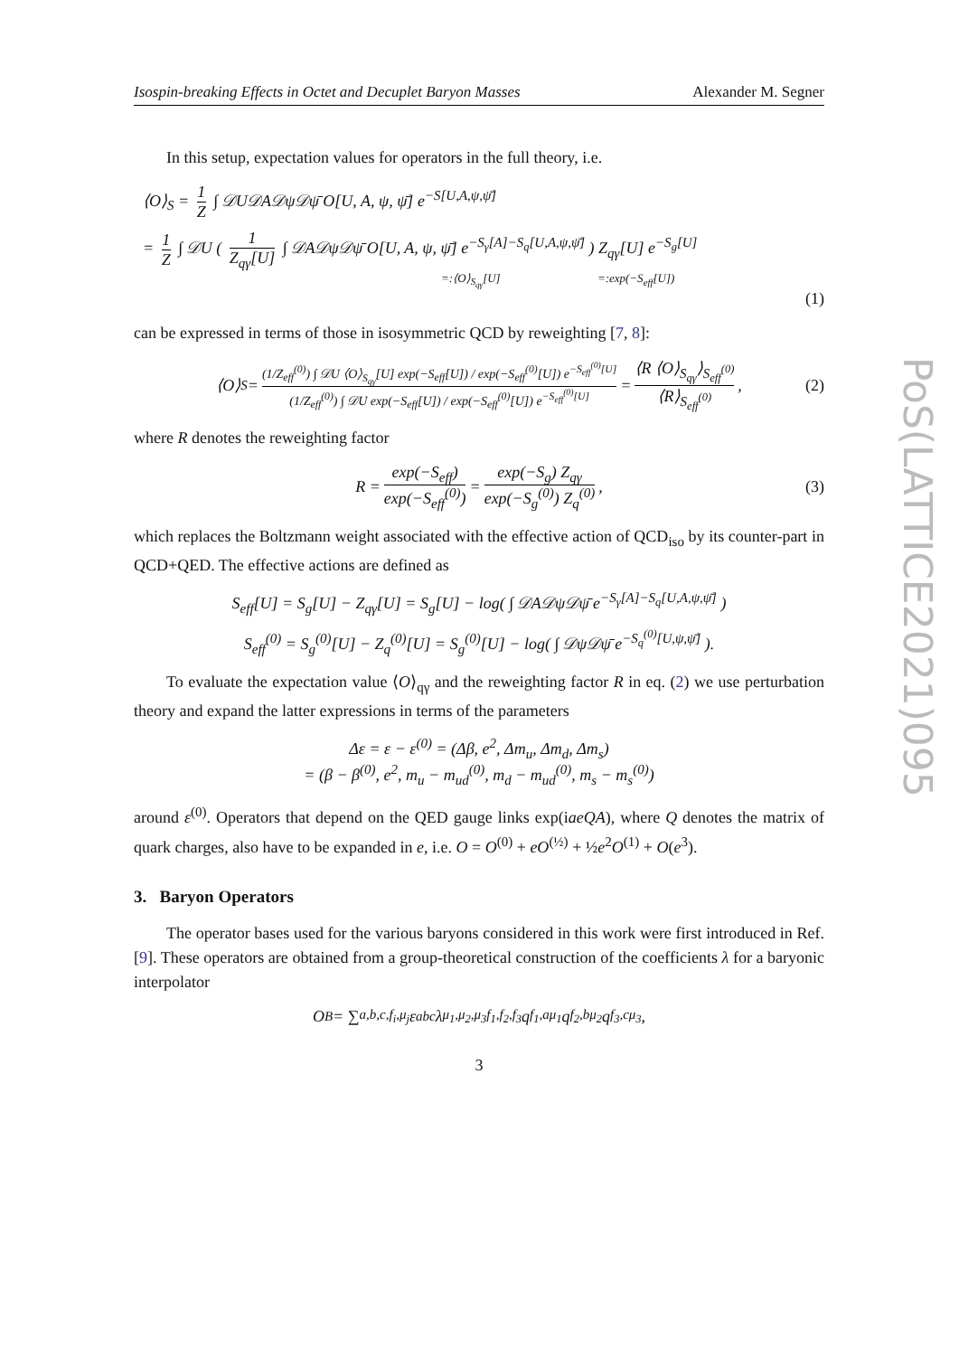Isospin-breaking Effects in Octet and Decuplet Baryon Masses Alexander M. Segner
In this setup, expectation values for operators in the full theory, i.e.
⟨O⟩<sub>S</sub> = 1 Z ∫ 𝒟U𝒟A𝒟ψ𝒟ψ̄ O[U, A, ψ, ψ̄] e<sup>−S[U,A,ψ,ψ̄]</sup>
= 1 Z ∫ 𝒟U ( 1 Z<sub>qγ</sub>[U] ∫ 𝒟A𝒟ψ𝒟ψ̄ O[U, A, ψ, ψ̄] e<sup>−S<sub>γ</sub>[A]−S<sub>q</sub>[U,A,ψ,ψ̄]</sup> ) Z<sub>qγ</sub>[U] e<sup>−S<sub>g</sub>[U]</sup>
=:⟨O⟩<sub>S<sub>qγ</sub></sub>[U] =:exp(−S<sub>eff</sub>[U])
(1)
can be expressed in terms of those in isosymmetric QCD by reweighting [7, 8]:
⟨O⟩<sub>S</sub> = (1/Z<sub>eff</sub><sup>(0)</sup>) ∫ 𝒟U ⟨O⟩<sub>S<sub>qγ</sub></sub>[U] exp(−S<sub>eff</sub>[U]) / exp(−S<sub>eff</sub><sup>(0)</sup>[U]) e<sup>−S<sub>eff</sub><sup>(0)</sup>[U]</sup> (1/Z<sub>eff</sub><sup>(0)</sup>) ∫ 𝒟U exp(−S<sub>eff</sub>[U]) / exp(−S<sub>eff</sub><sup>(0)</sup>[U]) e<sup>−S<sub>eff</sub><sup>(0)</sup>[U]</sup> = ⟨R ⟨O⟩<sub>S<sub>qγ</sub></sub>⟩<sub>S<sub>eff</sub><sup>(0)</sup></sub> ⟨R⟩<sub>S<sub>eff</sub><sup>(0)</sup></sub> , (2)
where R denotes the reweighting factor
R = exp(−S<sub>eff</sub>) exp(−S<sub>eff</sub><sup>(0)</sup>) = exp(−S<sub>g</sub>) Z<sub>qγ</sub> exp(−S<sub>g</sub><sup>(0)</sup>) Z<sub>q</sub><sup>(0)</sup>, (3)
which replaces the Boltzmann weight associated with the effective action of QCD<sub>iso</sub> by its counter-part in QCD+QED. The effective actions are defined as
S<sub>eff</sub>[U] = S<sub>g</sub>[U] − Z<sub>qγ</sub>[U] = S<sub>g</sub>[U] − log( ∫ 𝒟A𝒟ψ𝒟ψ̄ e<sup>−S<sub>γ</sub>[A]−S<sub>q</sub>[U,A,ψ,ψ̄]</sup> )
S<sub>eff</sub><sup>(0)</sup> = S<sub>g</sub><sup>(0)</sup>[U] − Z<sub>q</sub><sup>(0)</sup>[U] = S<sub>g</sub><sup>(0)</sup>[U] − log( ∫ 𝒟ψ𝒟ψ̄ e<sup>−S<sub>q</sub><sup>(0)</sup>[U,ψ,ψ̄]</sup> ).
To evaluate the expectation value ⟨O⟩<sub>qγ</sub> and the reweighting factor R in eq. (2) we use perturbation theory and expand the latter expressions in terms of the parameters
Δε = ε − ε<sup>(0)</sup> = (Δβ, e<sup>2</sup>, Δm<sub>u</sub>, Δm<sub>d</sub>, Δm<sub>s</sub>)
= (β − β<sup>(0)</sup>, e<sup>2</sup>, m<sub>u</sub> − m<sub>ud</sub><sup>(0)</sup>, m<sub>d</sub> − m<sub>ud</sub><sup>(0)</sup>, m<sub>s</sub> − m<sub>s</sub><sup>(0)</sup>)
around ε<sup>(0)</sup>. Operators that depend on the QED gauge links exp(iaeQA), where Q denotes the matrix of quark charges, also have to be expanded in e, i.e. O = O<sup>(0)</sup> + eO<sup>(½)</sup> + ½e<sup>2</sup>O<sup>(1)</sup> + O(e<sup>3</sup>).
3. Baryon Operators
The operator bases used for the various baryons considered in this work were first introduced in Ref. [9]. These operators are obtained from a group-theoretical construction of the coefficients λ for a baryonic interpolator
O<sub>B</sub> = ∑<sub>a,b,c,f<sub>i</sub>,μ<sub>j</sub></sub> ε<sub>abc</sub> λ<sup>μ<sub>1</sub>,μ<sub>2</sub>,μ<sub>3</sub></sup><sub>f<sub>1</sub>,f<sub>2</sub>,f<sub>3</sub></sub> q<sup>f<sub>1</sub>,a</sup><sub>μ<sub>1</sub></sub> q<sup>f<sub>2</sub>,b</sup><sub>μ<sub>2</sub></sub> q<sup>f<sub>3</sub>,c</sup><sub>μ<sub>3</sub></sub>,
3
PoS(LATTICE2021)095